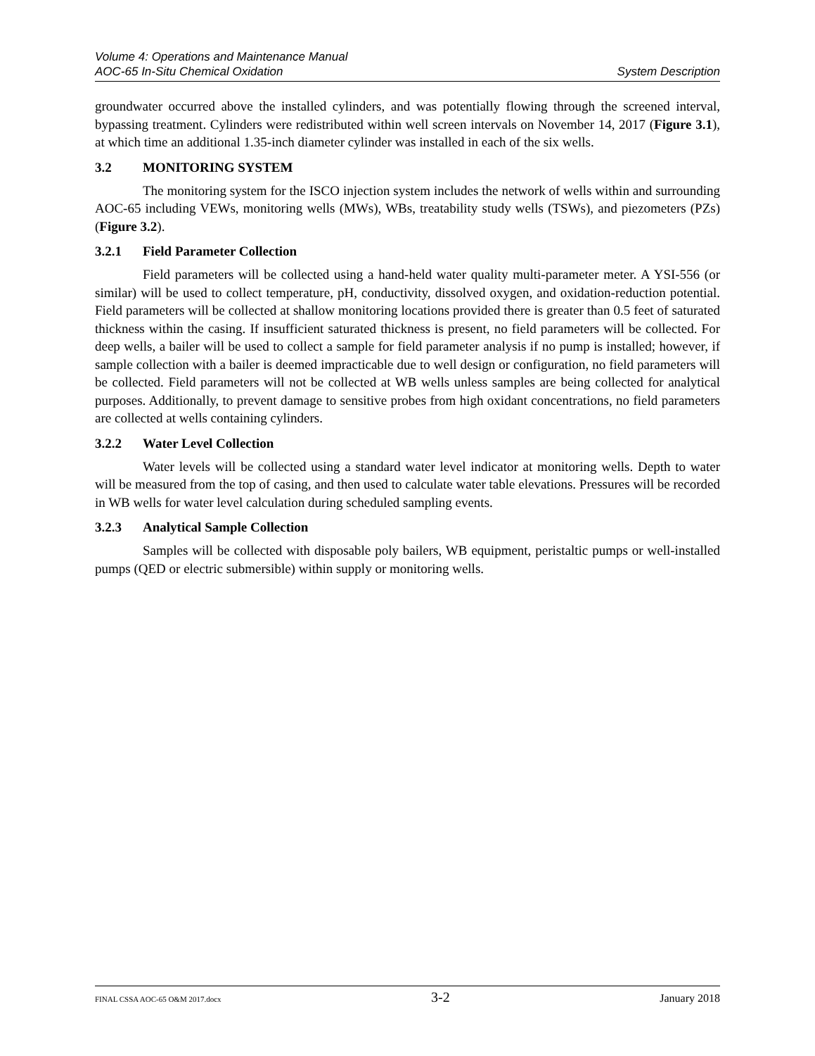Volume 4: Operations and Maintenance Manual
AOC-65 In-Situ Chemical Oxidation System Description
groundwater occurred above the installed cylinders, and was potentially flowing through the screened interval, bypassing treatment. Cylinders were redistributed within well screen intervals on November 14, 2017 (Figure 3.1), at which time an additional 1.35-inch diameter cylinder was installed in each of the six wells.
3.2 MONITORING SYSTEM
The monitoring system for the ISCO injection system includes the network of wells within and surrounding AOC-65 including VEWs, monitoring wells (MWs), WBs, treatability study wells (TSWs), and piezometers (PZs) (Figure 3.2).
3.2.1 Field Parameter Collection
Field parameters will be collected using a hand-held water quality multi-parameter meter. A YSI-556 (or similar) will be used to collect temperature, pH, conductivity, dissolved oxygen, and oxidation-reduction potential. Field parameters will be collected at shallow monitoring locations provided there is greater than 0.5 feet of saturated thickness within the casing. If insufficient saturated thickness is present, no field parameters will be collected. For deep wells, a bailer will be used to collect a sample for field parameter analysis if no pump is installed; however, if sample collection with a bailer is deemed impracticable due to well design or configuration, no field parameters will be collected. Field parameters will not be collected at WB wells unless samples are being collected for analytical purposes. Additionally, to prevent damage to sensitive probes from high oxidant concentrations, no field parameters are collected at wells containing cylinders.
3.2.2 Water Level Collection
Water levels will be collected using a standard water level indicator at monitoring wells. Depth to water will be measured from the top of casing, and then used to calculate water table elevations. Pressures will be recorded in WB wells for water level calculation during scheduled sampling events.
3.2.3 Analytical Sample Collection
Samples will be collected with disposable poly bailers, WB equipment, peristaltic pumps or well-installed pumps (QED or electric submersible) within supply or monitoring wells.
FINAL CSSA AOC-65 O&M 2017.docx 3-2 January 2018